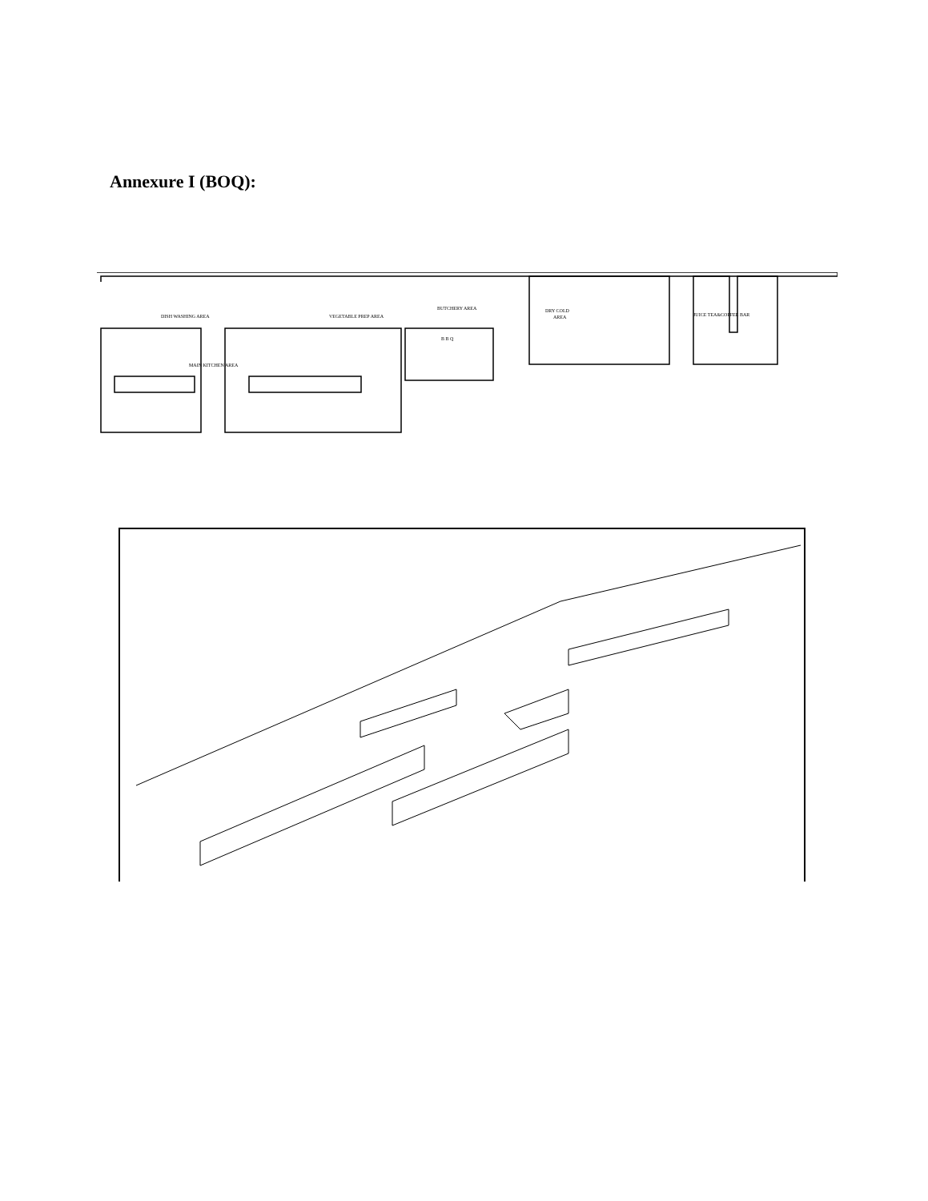Annexure I (BOQ):
DISH WASHING AREA
VEGETABLE PREP AREA
BUTCHERY AREA
DRY COLD
AREA
MAIN KITCHEN AREA
B B Q
JUICE TEA&COFFEE BAR